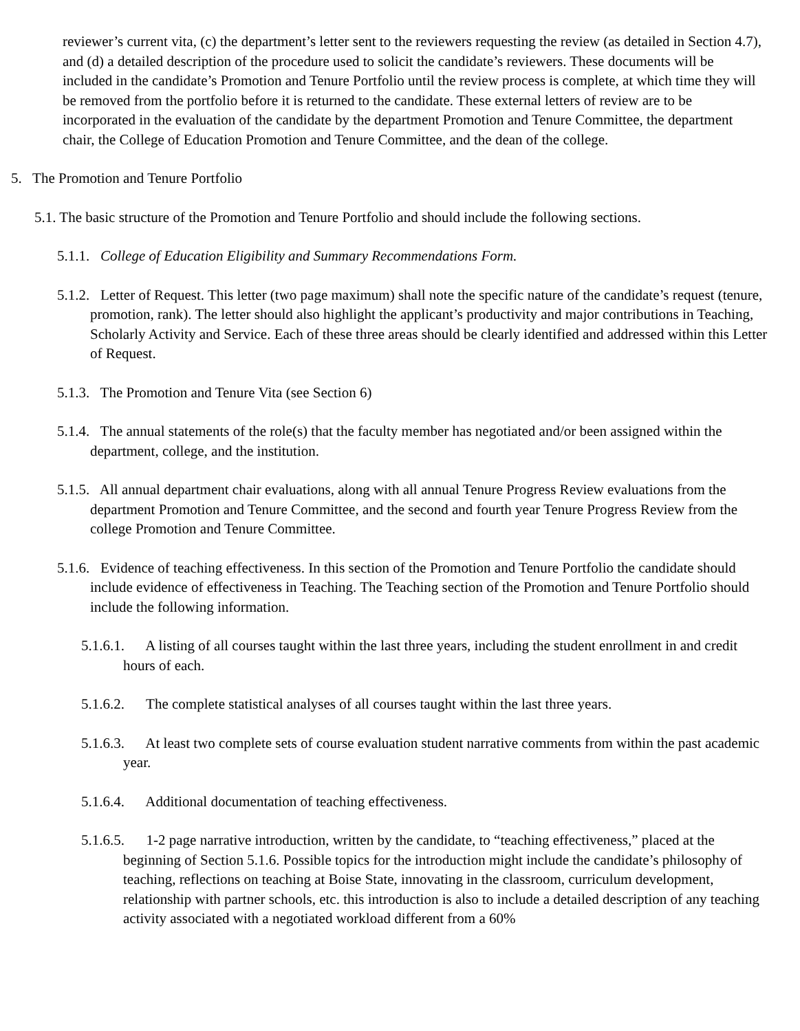reviewer’s current vita, (c) the department’s letter sent to the reviewers requesting the review (as detailed in Section 4.7), and (d) a detailed description of the procedure used to solicit the candidate’s reviewers. These documents will be included in the candidate’s Promotion and Tenure Portfolio until the review process is complete, at which time they will be removed from the portfolio before it is returned to the candidate. These external letters of review are to be incorporated in the evaluation of the candidate by the department Promotion and Tenure Committee, the department chair, the College of Education Promotion and Tenure Committee, and the dean of the college.
5. The Promotion and Tenure Portfolio
5.1. The basic structure of the Promotion and Tenure Portfolio and should include the following sections.
5.1.1. College of Education Eligibility and Summary Recommendations Form.
5.1.2. Letter of Request. This letter (two page maximum) shall note the specific nature of the candidate’s request (tenure, promotion, rank). The letter should also highlight the applicant’s productivity and major contributions in Teaching, Scholarly Activity and Service. Each of these three areas should be clearly identified and addressed within this Letter of Request.
5.1.3. The Promotion and Tenure Vita (see Section 6)
5.1.4. The annual statements of the role(s) that the faculty member has negotiated and/or been assigned within the department, college, and the institution.
5.1.5. All annual department chair evaluations, along with all annual Tenure Progress Review evaluations from the department Promotion and Tenure Committee, and the second and fourth year Tenure Progress Review from the college Promotion and Tenure Committee.
5.1.6. Evidence of teaching effectiveness. In this section of the Promotion and Tenure Portfolio the candidate should include evidence of effectiveness in Teaching. The Teaching section of the Promotion and Tenure Portfolio should include the following information.
5.1.6.1. A listing of all courses taught within the last three years, including the student enrollment in and credit hours of each.
5.1.6.2. The complete statistical analyses of all courses taught within the last three years.
5.1.6.3. At least two complete sets of course evaluation student narrative comments from within the past academic year.
5.1.6.4. Additional documentation of teaching effectiveness.
5.1.6.5. 1-2 page narrative introduction, written by the candidate, to “teaching effectiveness,” placed at the beginning of Section 5.1.6. Possible topics for the introduction might include the candidate’s philosophy of teaching, reflections on teaching at Boise State, innovating in the classroom, curriculum development, relationship with partner schools, etc. this introduction is also to include a detailed description of any teaching activity associated with a negotiated workload different from a 60%